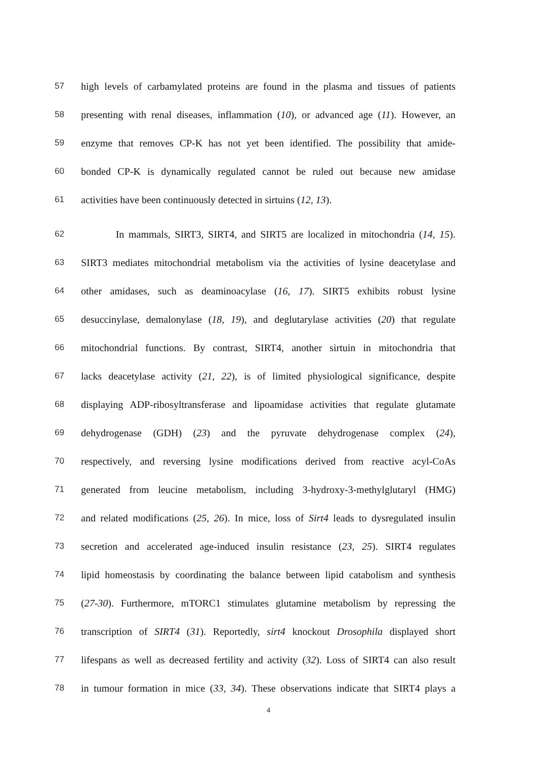57 high levels of carbamylated proteins are found in the plasma and tissues of patients
58 presenting with renal diseases, inflammation (10), or advanced age (11). However, an
59 enzyme that removes CP-K has not yet been identified. The possibility that amide-
60 bonded CP-K is dynamically regulated cannot be ruled out because new amidase
61 activities have been continuously detected in sirtuins (12, 13).
62 In mammals, SIRT3, SIRT4, and SIRT5 are localized in mitochondria (14, 15).
63 SIRT3 mediates mitochondrial metabolism via the activities of lysine deacetylase and
64 other amidases, such as deaminoacylase (16, 17). SIRT5 exhibits robust lysine
65 desuccinylase, demalonylase (18, 19), and deglutarylase activities (20) that regulate
66 mitochondrial functions. By contrast, SIRT4, another sirtuin in mitochondria that
67 lacks deacetylase activity (21, 22), is of limited physiological significance, despite
68 displaying ADP-ribosyltransferase and lipoamidase activities that regulate glutamate
69 dehydrogenase (GDH) (23) and the pyruvate dehydrogenase complex (24),
70 respectively, and reversing lysine modifications derived from reactive acyl-CoAs
71 generated from leucine metabolism, including 3-hydroxy-3-methylglutaryl (HMG)
72 and related modifications (25, 26). In mice, loss of Sirt4 leads to dysregulated insulin
73 secretion and accelerated age-induced insulin resistance (23, 25). SIRT4 regulates
74 lipid homeostasis by coordinating the balance between lipid catabolism and synthesis
75 (27-30). Furthermore, mTORC1 stimulates glutamine metabolism by repressing the
76 transcription of SIRT4 (31). Reportedly, sirt4 knockout Drosophila displayed short
77 lifespans as well as decreased fertility and activity (32). Loss of SIRT4 can also result
78 in tumour formation in mice (33, 34). These observations indicate that SIRT4 plays a
4